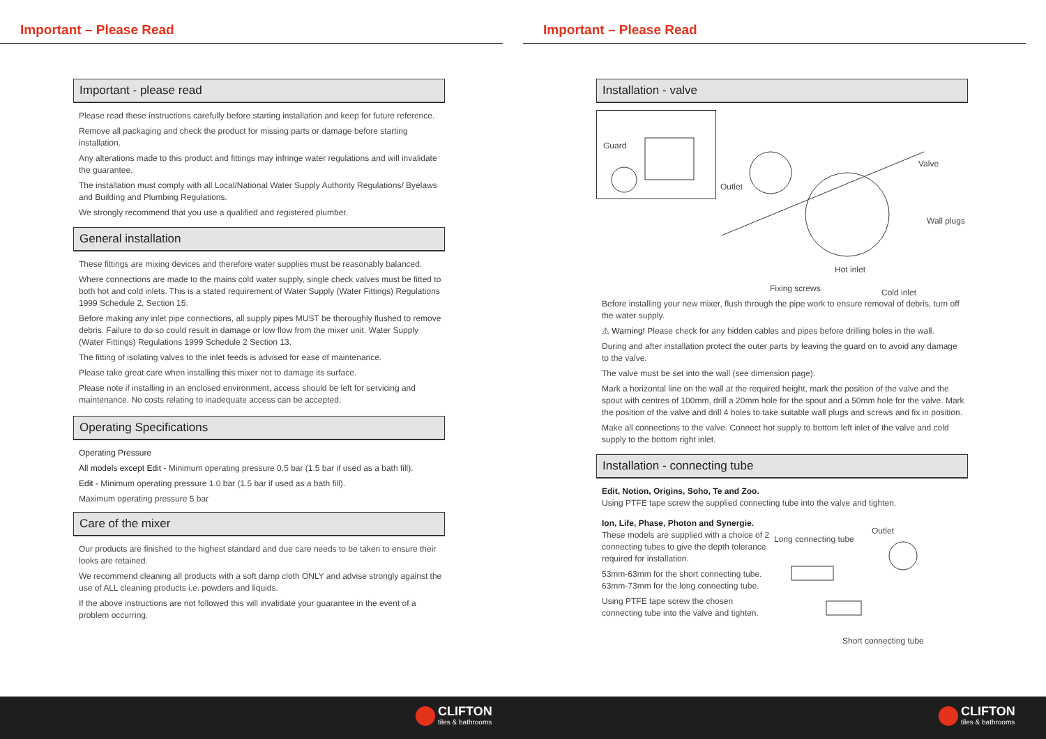Important – Please Read
Important - please read
Please read these instructions carefully before starting installation and keep for future reference.
Remove all packaging and check the product for missing parts or damage before starting installation.
Any alterations made to this product and fittings may infringe water regulations and will invalidate the guarantee.
The installation must comply with all Local/National Water Supply Authority Regulations/ Byelaws and Building and Plumbing Regulations.
We strongly recommend that you use a qualified and registered plumber.
General installation
These fittings are mixing devices and therefore water supplies must be reasonably balanced.
Where connections are made to the mains cold water supply, single check valves must be fitted to both hot and cold inlets. This is a stated requirement of Water Supply (Water Fittings) Regulations 1999 Schedule 2, Section 15.
Before making any inlet pipe connections, all supply pipes MUST be thoroughly flushed to remove debris. Failure to do so could result in damage or low flow from the mixer unit. Water Supply (Water Fittings) Regulations 1999 Schedule 2 Section 13.
The fitting of isolating valves to the inlet feeds is advised for ease of maintenance.
Please take great care when installing this mixer not to damage its surface.
Please note if installing in an enclosed environment, access should be left for servicing and maintenance. No costs relating to inadequate access can be accepted.
Operating Specifications
Operating Pressure
All models except Edit - Minimum operating pressure 0.5 bar (1.5 bar if used as a bath fill).
Edit - Minimum operating pressure 1.0 bar (1.5 bar if used as a bath fill).
Maximum operating pressure 5 bar
Care of the mixer
Our products are finished to the highest standard and due care needs to be taken to ensure their looks are retained.
We recommend cleaning all products with a soft damp cloth ONLY and advise strongly against the use of ALL cleaning products i.e. powders and liquids.
If the above instructions are not followed this will invalidate your guarantee in the event of a problem occurring.
Important – Please Read
Installation - valve
Guard
Outlet
Valve
Wall plugs
Hot inlet
Fixing screws Cold inlet
Before installing your new mixer, flush through the pipe work to ensure removal of debris, turn off the water supply.
⚠ Warning! Please check for any hidden cables and pipes before drilling holes in the wall.
During and after installation protect the outer parts by leaving the guard on to avoid any damage to the valve.
The valve must be set into the wall (see dimension page).
Mark a horizontal line on the wall at the required height, mark the position of the valve and the spout with centres of 100mm, drill a 20mm hole for the spout and a 50mm hole for the valve. Mark the position of the valve and drill 4 holes to take suitable wall plugs and screws and fix in position.
Make all connections to the valve. Connect hot supply to bottom left inlet of the valve and cold supply to the bottom right inlet.
Installation - connecting tube
Edit, Notion, Origins, Soho, Te and Zoo.
Using PTFE tape screw the supplied connecting tube into the valve and tighten.
Ion, Life, Phase, Photon and Synergie.
These models are supplied with a choice of 2 connecting tubes to give the depth tolerance required for installation.
53mm-63mm for the short connecting tube. 63mm-73mm for the long connecting tube.
Using PTFE tape screw the chosen connecting tube into the valve and tighten.
Long connecting tube
Outlet
Short connecting tube
CLIFTON
tiles & bathrooms
CLIFTON
tiles & bathrooms